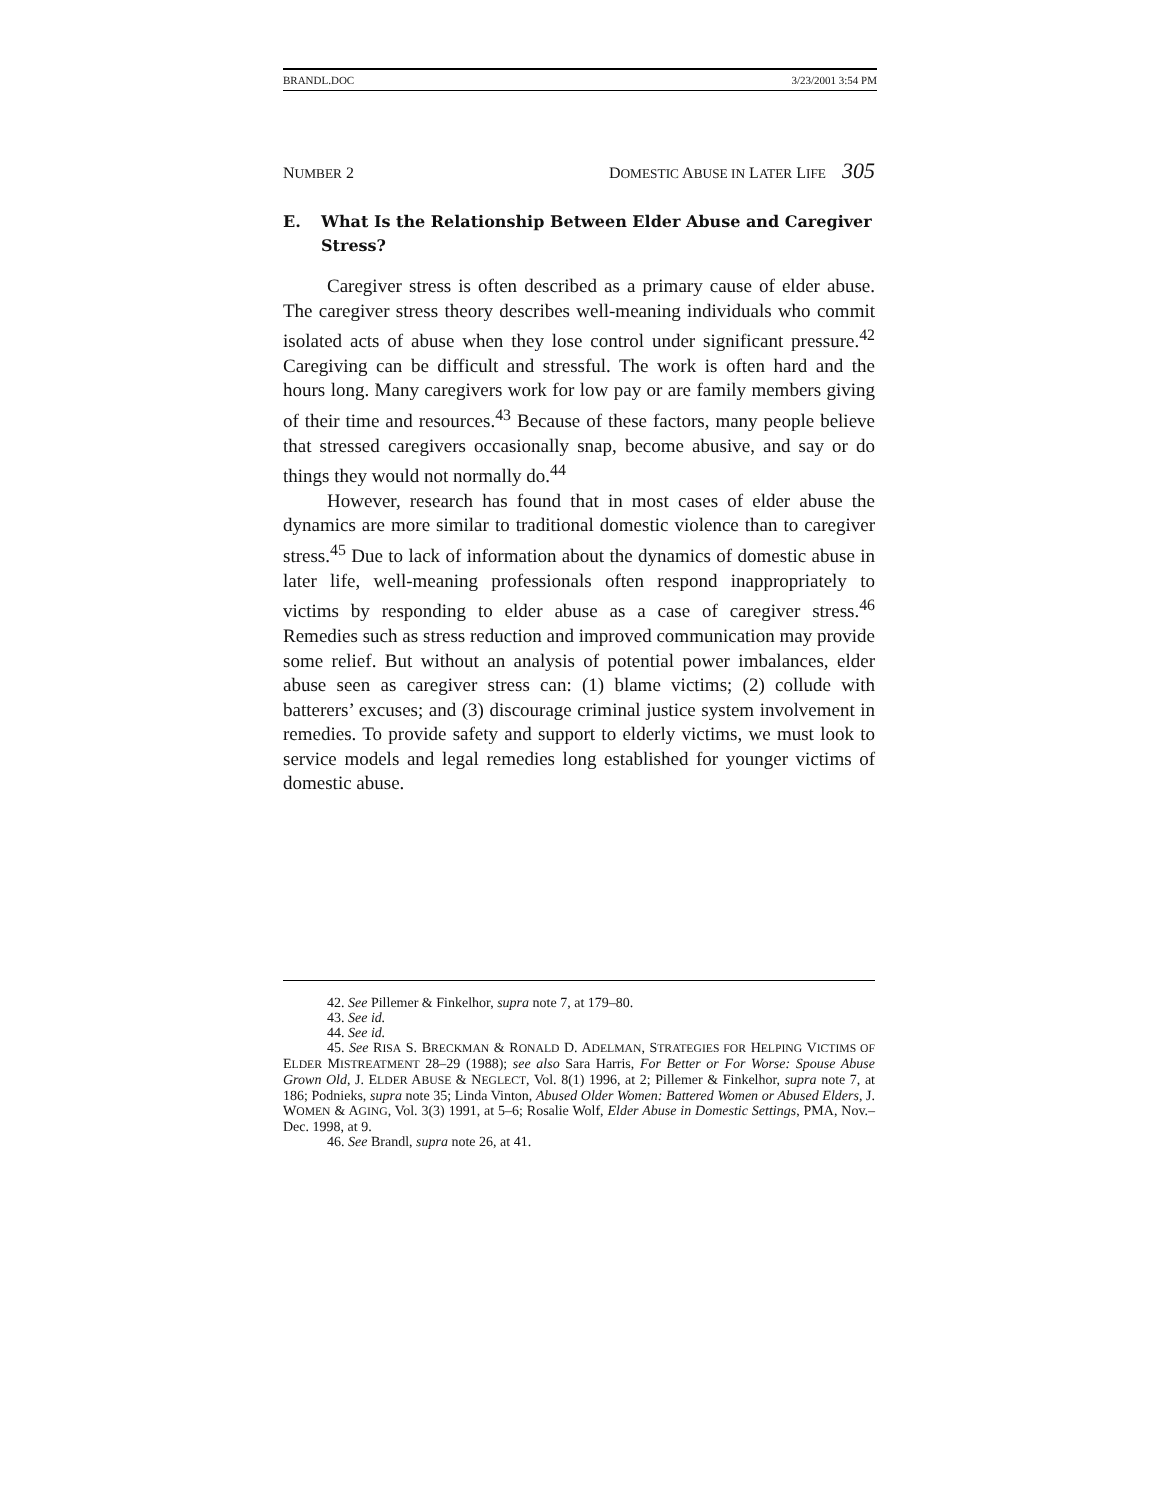BRANDL.DOC 3/23/2001 3:54 PM
NUMBER 2 DOMESTIC ABUSE IN LATER LIFE 305
E. What Is the Relationship Between Elder Abuse and Caregiver Stress?
Caregiver stress is often described as a primary cause of elder abuse. The caregiver stress theory describes well-meaning individuals who commit isolated acts of abuse when they lose control under significant pressure.<sup>42</sup> Caregiving can be difficult and stressful. The work is often hard and the hours long. Many caregivers work for low pay or are family members giving of their time and resources.<sup>43</sup> Because of these factors, many people believe that stressed caregivers occasionally snap, become abusive, and say or do things they would not normally do.<sup>44</sup>
However, research has found that in most cases of elder abuse the dynamics are more similar to traditional domestic violence than to caregiver stress.<sup>45</sup> Due to lack of information about the dynamics of domestic abuse in later life, well-meaning professionals often respond inappropriately to victims by responding to elder abuse as a case of caregiver stress.<sup>46</sup> Remedies such as stress reduction and improved communication may provide some relief. But without an analysis of potential power imbalances, elder abuse seen as caregiver stress can: (1) blame victims; (2) collude with batterers’ excuses; and (3) discourage criminal justice system involvement in remedies. To provide safety and support to elderly victims, we must look to service models and legal remedies long established for younger victims of domestic abuse.
42. See Pillemer & Finkelhor, supra note 7, at 179–80.
43. See id.
44. See id.
45. See RISA S. BRECKMAN & RONALD D. ADELMAN, STRATEGIES FOR HELPING VICTIMS OF ELDER MISTREATMENT 28–29 (1988); see also Sara Harris, For Better or For Worse: Spouse Abuse Grown Old, J. ELDER ABUSE & NEGLECT, Vol. 8(1) 1996, at 2; Pillemer & Finkelhor, supra note 7, at 186; Podnieks, supra note 35; Linda Vinton, Abused Older Women: Battered Women or Abused Elders, J. WOMEN & AGING, Vol. 3(3) 1991, at 5–6; Rosalie Wolf, Elder Abuse in Domestic Settings, PMA, Nov.–Dec. 1998, at 9.
46. See Brandl, supra note 26, at 41.